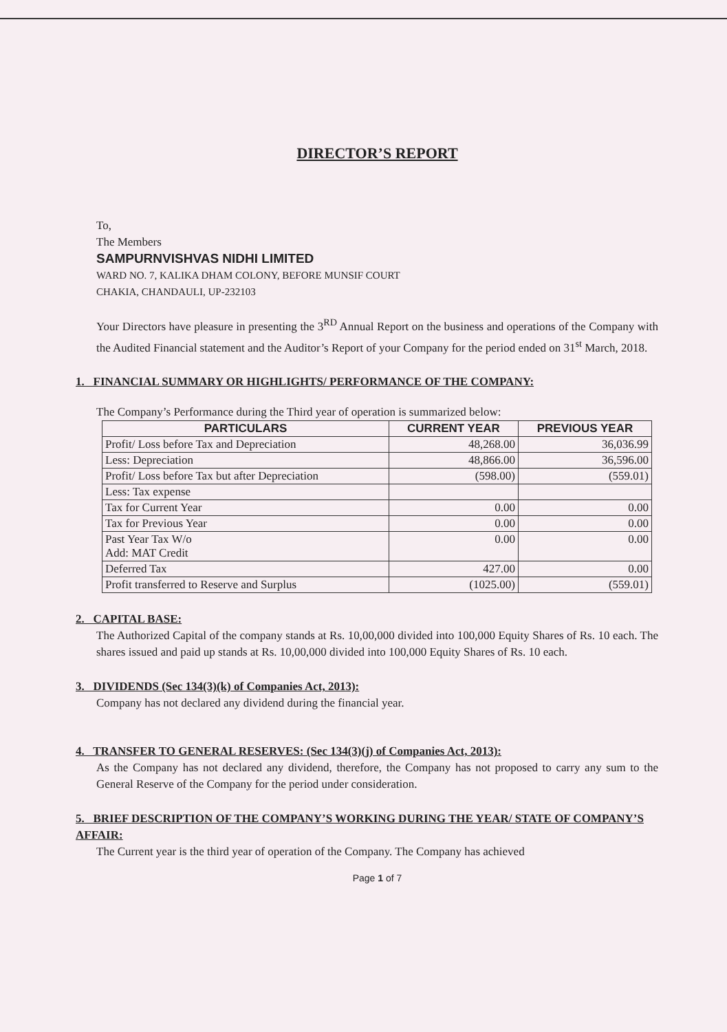DIRECTOR’S REPORT
To,
The Members
SAMPURNVISHVAS NIDHI LIMITED
WARD NO. 7, KALIKA DHAM COLONY, BEFORE MUNSIF COURT
CHAKIA, CHANDAULI, UP-232103
Your Directors have pleasure in presenting the 3<sup>RD</sup> Annual Report on the business and operations of the Company with the Audited Financial statement and the Auditor’s Report of your Company for the period ended on 31<sup>st</sup> March, 2018.
1. FINANCIAL SUMMARY OR HIGHLIGHTS/ PERFORMANCE OF THE COMPANY:
The Company’s Performance during the Third year of operation is summarized below:
| PARTICULARS | CURRENT YEAR | PREVIOUS YEAR |
| --- | --- | --- |
| Profit/ Loss before Tax and Depreciation | 48,268.00 | 36,036.99 |
| Less: Depreciation | 48,866.00 | 36,596.00 |
| Profit/ Loss before Tax but after Depreciation | (598.00) | (559.01) |
| Less: Tax expense | | |
| Tax for Current Year | 0.00 | 0.00 |
| Tax for Previous Year | 0.00 | 0.00 |
| Past Year Tax W/o Add: MAT Credit | 0.00 | 0.00 |
| Deferred Tax | 427.00 | 0.00 |
| Profit transferred to Reserve and Surplus | (1025.00) | (559.01) |
2. CAPITAL BASE:
The Authorized Capital of the company stands at Rs. 10,00,000 divided into 100,000 Equity Shares of Rs. 10 each. The shares issued and paid up stands at Rs. 10,00,000 divided into 100,000 Equity Shares of Rs. 10 each.
3. DIVIDENDS (Sec 134(3)(k) of Companies Act, 2013):
Company has not declared any dividend during the financial year.
4. TRANSFER TO GENERAL RESERVES: (Sec 134(3)(j) of Companies Act, 2013):
As the Company has not declared any dividend, therefore, the Company has not proposed to carry any sum to the General Reserve of the Company for the period under consideration.
5. BRIEF DESCRIPTION OF THE COMPANY’S WORKING DURING THE YEAR/ STATE OF COMPANY’S AFFAIR:
The Current year is the third year of operation of the Company. The Company has achieved
Page 1 of 7